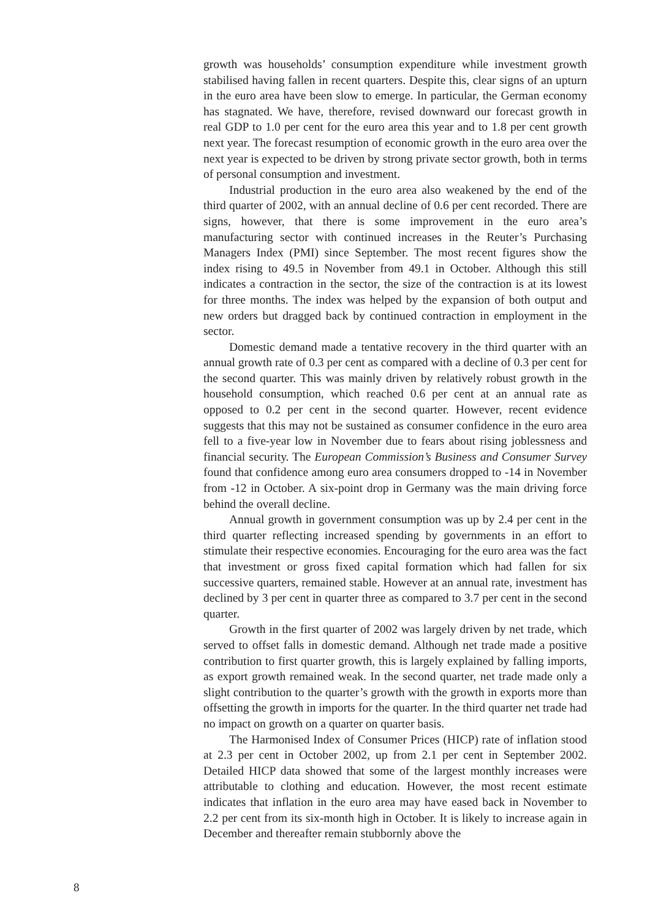growth was households’ consumption expenditure while investment growth stabilised having fallen in recent quarters. Despite this, clear signs of an upturn in the euro area have been slow to emerge. In particular, the German economy has stagnated. We have, therefore, revised downward our forecast growth in real GDP to 1.0 per cent for the euro area this year and to 1.8 per cent growth next year. The forecast resumption of economic growth in the euro area over the next year is expected to be driven by strong private sector growth, both in terms of personal consumption and investment.
Industrial production in the euro area also weakened by the end of the third quarter of 2002, with an annual decline of 0.6 per cent recorded. There are signs, however, that there is some improvement in the euro area’s manufacturing sector with continued increases in the Reuter’s Purchasing Managers Index (PMI) since September. The most recent figures show the index rising to 49.5 in November from 49.1 in October. Although this still indicates a contraction in the sector, the size of the contraction is at its lowest for three months. The index was helped by the expansion of both output and new orders but dragged back by continued contraction in employment in the sector.
Domestic demand made a tentative recovery in the third quarter with an annual growth rate of 0.3 per cent as compared with a decline of 0.3 per cent for the second quarter. This was mainly driven by relatively robust growth in the household consumption, which reached 0.6 per cent at an annual rate as opposed to 0.2 per cent in the second quarter. However, recent evidence suggests that this may not be sustained as consumer confidence in the euro area fell to a five-year low in November due to fears about rising joblessness and financial security. The European Commission’s Business and Consumer Survey found that confidence among euro area consumers dropped to -14 in November from -12 in October. A six-point drop in Germany was the main driving force behind the overall decline.
Annual growth in government consumption was up by 2.4 per cent in the third quarter reflecting increased spending by governments in an effort to stimulate their respective economies. Encouraging for the euro area was the fact that investment or gross fixed capital formation which had fallen for six successive quarters, remained stable. However at an annual rate, investment has declined by 3 per cent in quarter three as compared to 3.7 per cent in the second quarter.
Growth in the first quarter of 2002 was largely driven by net trade, which served to offset falls in domestic demand. Although net trade made a positive contribution to first quarter growth, this is largely explained by falling imports, as export growth remained weak. In the second quarter, net trade made only a slight contribution to the quarter’s growth with the growth in exports more than offsetting the growth in imports for the quarter. In the third quarter net trade had no impact on growth on a quarter on quarter basis.
The Harmonised Index of Consumer Prices (HICP) rate of inflation stood at 2.3 per cent in October 2002, up from 2.1 per cent in September 2002. Detailed HICP data showed that some of the largest monthly increases were attributable to clothing and education. However, the most recent estimate indicates that inflation in the euro area may have eased back in November to 2.2 per cent from its six-month high in October. It is likely to increase again in December and thereafter remain stubbornly above the
8